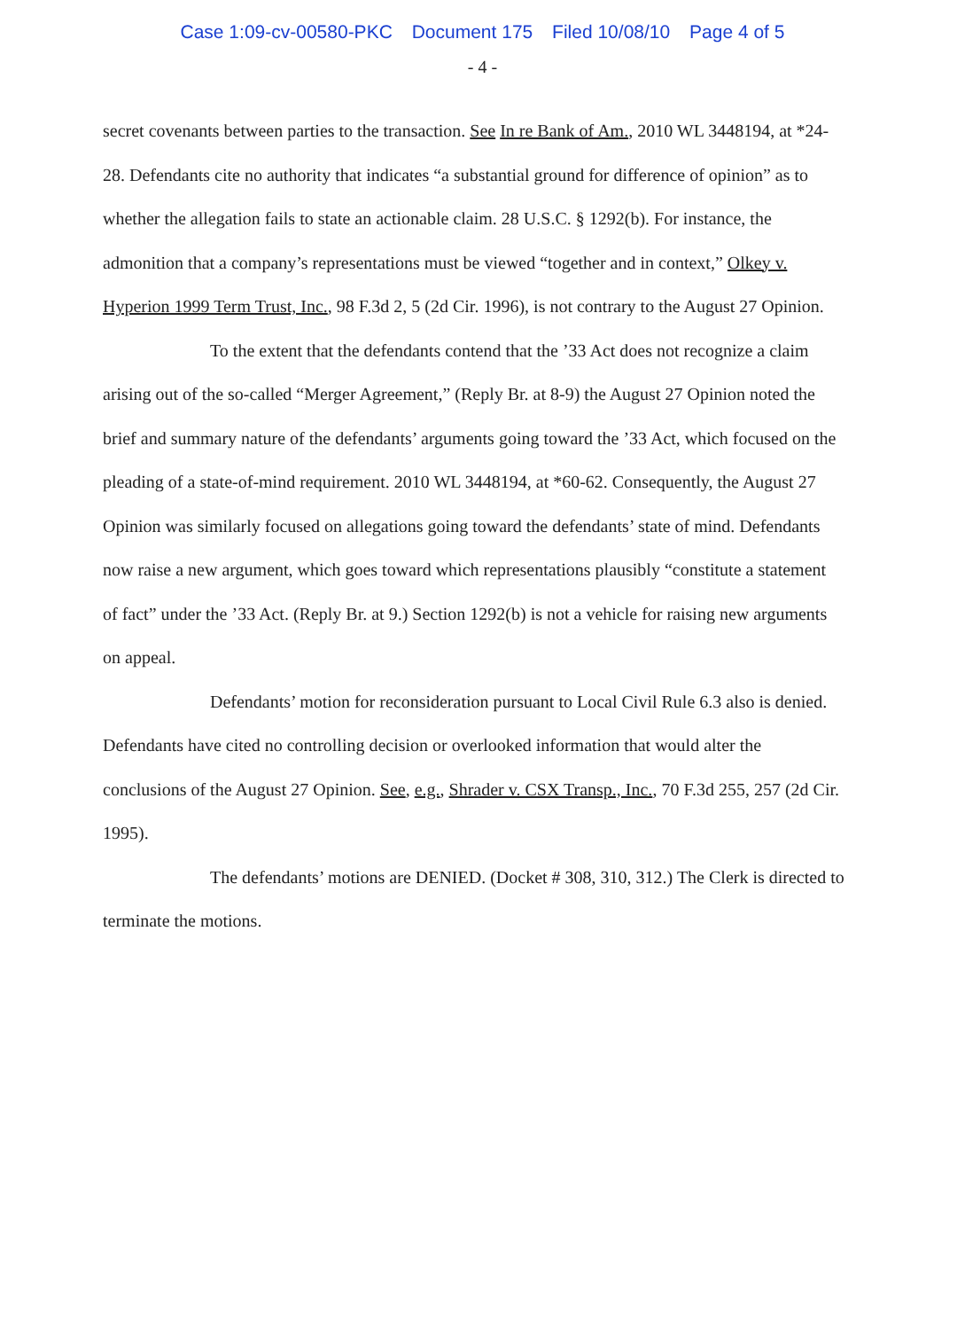Case 1:09-cv-00580-PKC Document 175 Filed 10/08/10 Page 4 of 5
- 4 -
secret covenants between parties to the transaction. See In re Bank of Am., 2010 WL 3448194, at *24-28. Defendants cite no authority that indicates “a substantial ground for difference of opinion” as to whether the allegation fails to state an actionable claim. 28 U.S.C. § 1292(b). For instance, the admonition that a company’s representations must be viewed “together and in context,” Olkey v. Hyperion 1999 Term Trust, Inc., 98 F.3d 2, 5 (2d Cir. 1996), is not contrary to the August 27 Opinion.
To the extent that the defendants contend that the ’33 Act does not recognize a claim arising out of the so-called “Merger Agreement,” (Reply Br. at 8-9) the August 27 Opinion noted the brief and summary nature of the defendants’ arguments going toward the ’33 Act, which focused on the pleading of a state-of-mind requirement. 2010 WL 3448194, at *60-62. Consequently, the August 27 Opinion was similarly focused on allegations going toward the defendants’ state of mind. Defendants now raise a new argument, which goes toward which representations plausibly “constitute a statement of fact” under the ’33 Act. (Reply Br. at 9.) Section 1292(b) is not a vehicle for raising new arguments on appeal.
Defendants’ motion for reconsideration pursuant to Local Civil Rule 6.3 also is denied. Defendants have cited no controlling decision or overlooked information that would alter the conclusions of the August 27 Opinion. See, e.g., Shrader v. CSX Transp., Inc., 70 F.3d 255, 257 (2d Cir. 1995).
The defendants’ motions are DENIED. (Docket # 308, 310, 312.) The Clerk is directed to terminate the motions.